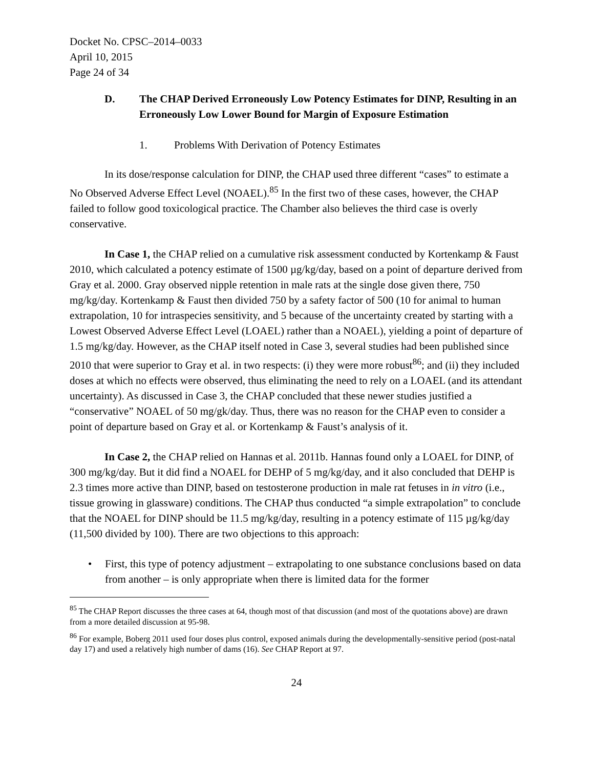Docket No. CPSC–2014–0033
April 10, 2015
Page 24 of 34
D. The CHAP Derived Erroneously Low Potency Estimates for DINP, Resulting in an Erroneously Low Lower Bound for Margin of Exposure Estimation
1. Problems With Derivation of Potency Estimates
In its dose/response calculation for DINP, the CHAP used three different “cases” to estimate a No Observed Adverse Effect Level (NOAEL).<sup>85</sup> In the first two of these cases, however, the CHAP failed to follow good toxicological practice. The Chamber also believes the third case is overly conservative.
In Case 1, the CHAP relied on a cumulative risk assessment conducted by Kortenkamp & Faust 2010, which calculated a potency estimate of 1500 µg/kg/day, based on a point of departure derived from Gray et al. 2000. Gray observed nipple retention in male rats at the single dose given there, 750 mg/kg/day. Kortenkamp & Faust then divided 750 by a safety factor of 500 (10 for animal to human extrapolation, 10 for intraspecies sensitivity, and 5 because of the uncertainty created by starting with a Lowest Observed Adverse Effect Level (LOAEL) rather than a NOAEL), yielding a point of departure of 1.5 mg/kg/day. However, as the CHAP itself noted in Case 3, several studies had been published since 2010 that were superior to Gray et al. in two respects: (i) they were more robust<sup>86</sup>; and (ii) they included doses at which no effects were observed, thus eliminating the need to rely on a LOAEL (and its attendant uncertainty). As discussed in Case 3, the CHAP concluded that these newer studies justified a “conservative” NOAEL of 50 mg/gk/day. Thus, there was no reason for the CHAP even to consider a point of departure based on Gray et al. or Kortenkamp & Faust’s analysis of it.
In Case 2, the CHAP relied on Hannas et al. 2011b. Hannas found only a LOAEL for DINP, of 300 mg/kg/day. But it did find a NOAEL for DEHP of 5 mg/kg/day, and it also concluded that DEHP is 2.3 times more active than DINP, based on testosterone production in male rat fetuses in in vitro (i.e., tissue growing in glassware) conditions. The CHAP thus conducted “a simple extrapolation” to conclude that the NOAEL for DINP should be 11.5 mg/kg/day, resulting in a potency estimate of 115 µg/kg/day (11,500 divided by 100). There are two objections to this approach:
• First, this type of potency adjustment – extrapolating to one substance conclusions based on data from another – is only appropriate when there is limited data for the former
<sup>85</sup> The CHAP Report discusses the three cases at 64, though most of that discussion (and most of the quotations above) are drawn from a more detailed discussion at 95-98.
<sup>86</sup> For example, Boberg 2011 used four doses plus control, exposed animals during the developmentally-sensitive period (post-natal day 17) and used a relatively high number of dams (16). See CHAP Report at 97.
24